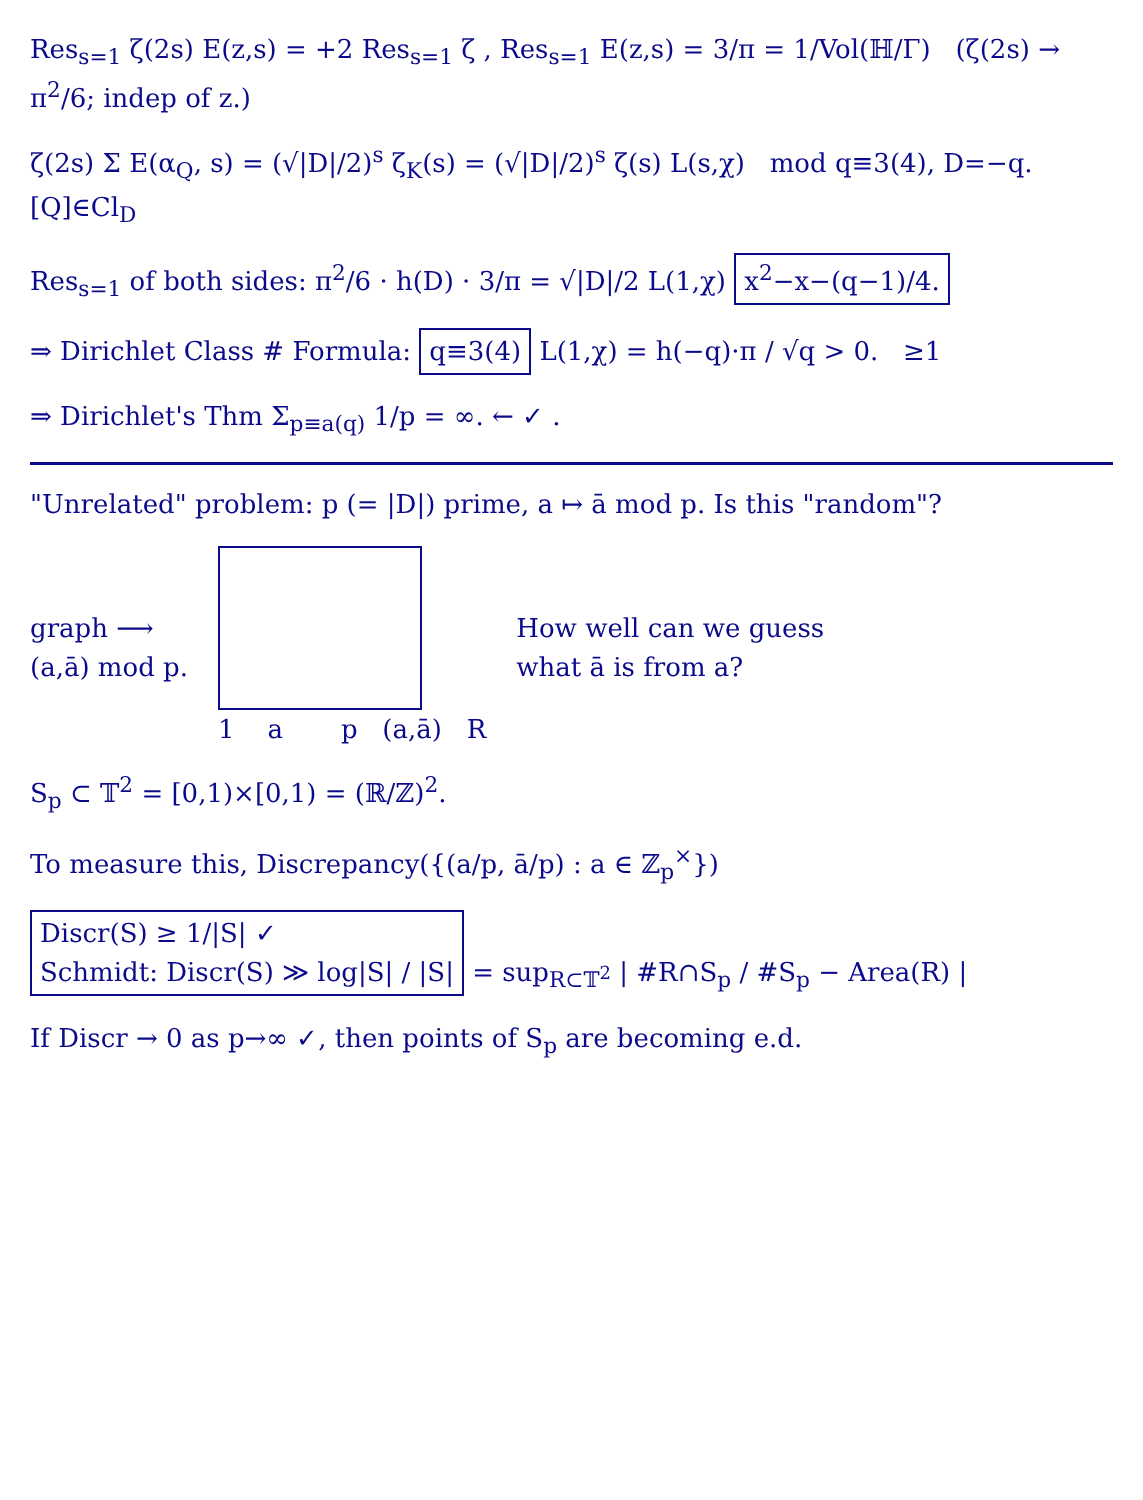Res<sub>s=1</sub> ζ(2s) E(z,s) = +2 Res<sub>s=1</sub> ζ , Res<sub>s=1</sub> E(z,s) = 3/π = 1/Vol(ℍ/Γ) (ζ(2s) → π<sup>2</sup>/6; indep of z.)
ζ(2s) Σ E(α<sub>Q</sub>, s) = (√|D|/2)<sup>s</sup> ζ<sub>K</sub>(s) = (√|D|/2)<sup>s</sup> ζ(s) L(s,χ) mod q≡3(4), D=−q.
[Q]∈Cl<sub>D</sub>
Res<sub>s=1</sub> of both sides: π<sup>2</sup>/6 · h(D) · 3/π = √|D|/2 L(1,χ) x<sup>2</sup>−x−(q−1)/4.
⇒ Dirichlet Class # Formula: q≡3(4) L(1,χ) = h(−q)·π / √q > 0. ≥1
⇒ Dirichlet's Thm Σ<sub>p≡a(q)</sub> 1/p = ∞. ← ✓ .
"Unrelated" problem: p (= |D|) prime, a ↦ ā mod p. Is this "random"?
graph ⟶
(a,ā) mod p.
1 a p (a,ā) R
How well can we guess
what ā is from a?
S<sub>p</sub> ⊂ 𝕋<sup>2</sup> = [0,1)×[0,1) = (ℝ/ℤ)<sup>2</sup>.
To measure this, Discrepancy({(a/p, ā/p) : a ∈ ℤ<sub>p</sub><sup>×</sup>})
Discr(S) ≥ 1/|S| ✓
Schmidt: Discr(S) ≫ log|S| / |S| = sup<sub>R⊂𝕋<sup>2</sup></sub> | #R∩S<sub>p</sub> / #S<sub>p</sub> − Area(R) |
If Discr → 0 as p→∞ ✓, then points of S<sub>p</sub> are becoming e.d.